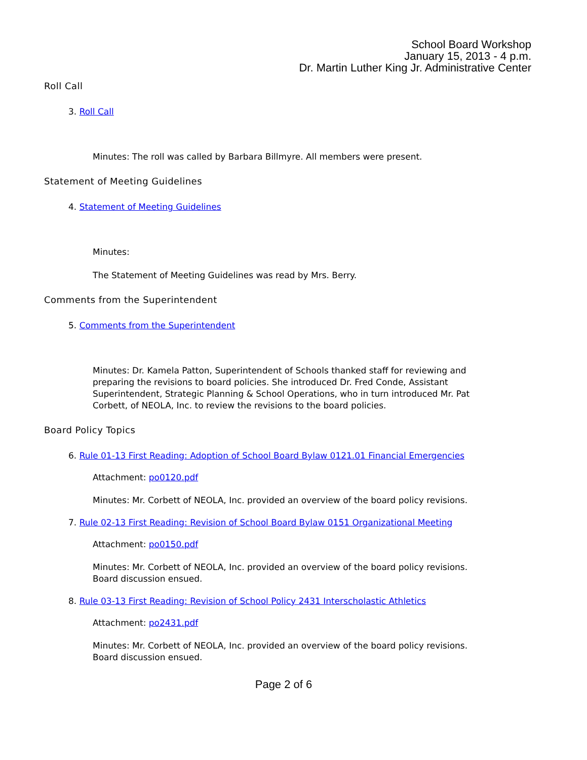School Board Workshop
January 15, 2013 - 4 p.m.
Dr. Martin Luther King Jr. Administrative Center
Roll Call
3. Roll Call
Minutes: The roll was called by Barbara Billmyre. All members were present.
Statement of Meeting Guidelines
4. Statement of Meeting Guidelines
Minutes:
The Statement of Meeting Guidelines was read by Mrs. Berry.
Comments from the Superintendent
5. Comments from the Superintendent
Minutes: Dr. Kamela Patton, Superintendent of Schools thanked staff for reviewing and preparing the revisions to board policies. She introduced Dr. Fred Conde, Assistant Superintendent, Strategic Planning & School Operations, who in turn introduced Mr. Pat Corbett, of NEOLA, Inc. to review the revisions to the board policies.
Board Policy Topics
6. Rule 01-13 First Reading: Adoption of School Board Bylaw 0121.01 Financial Emergencies
Attachment: po0120.pdf
Minutes: Mr. Corbett of NEOLA, Inc. provided an overview of the board policy revisions.
7. Rule 02-13 First Reading: Revision of School Board Bylaw 0151 Organizational Meeting
Attachment: po0150.pdf
Minutes: Mr. Corbett of NEOLA, Inc. provided an overview of the board policy revisions. Board discussion ensued.
8. Rule 03-13 First Reading: Revision of School Policy 2431 Interscholastic Athletics
Attachment: po2431.pdf
Minutes: Mr. Corbett of NEOLA, Inc. provided an overview of the board policy revisions. Board discussion ensued.
Page 2 of 6